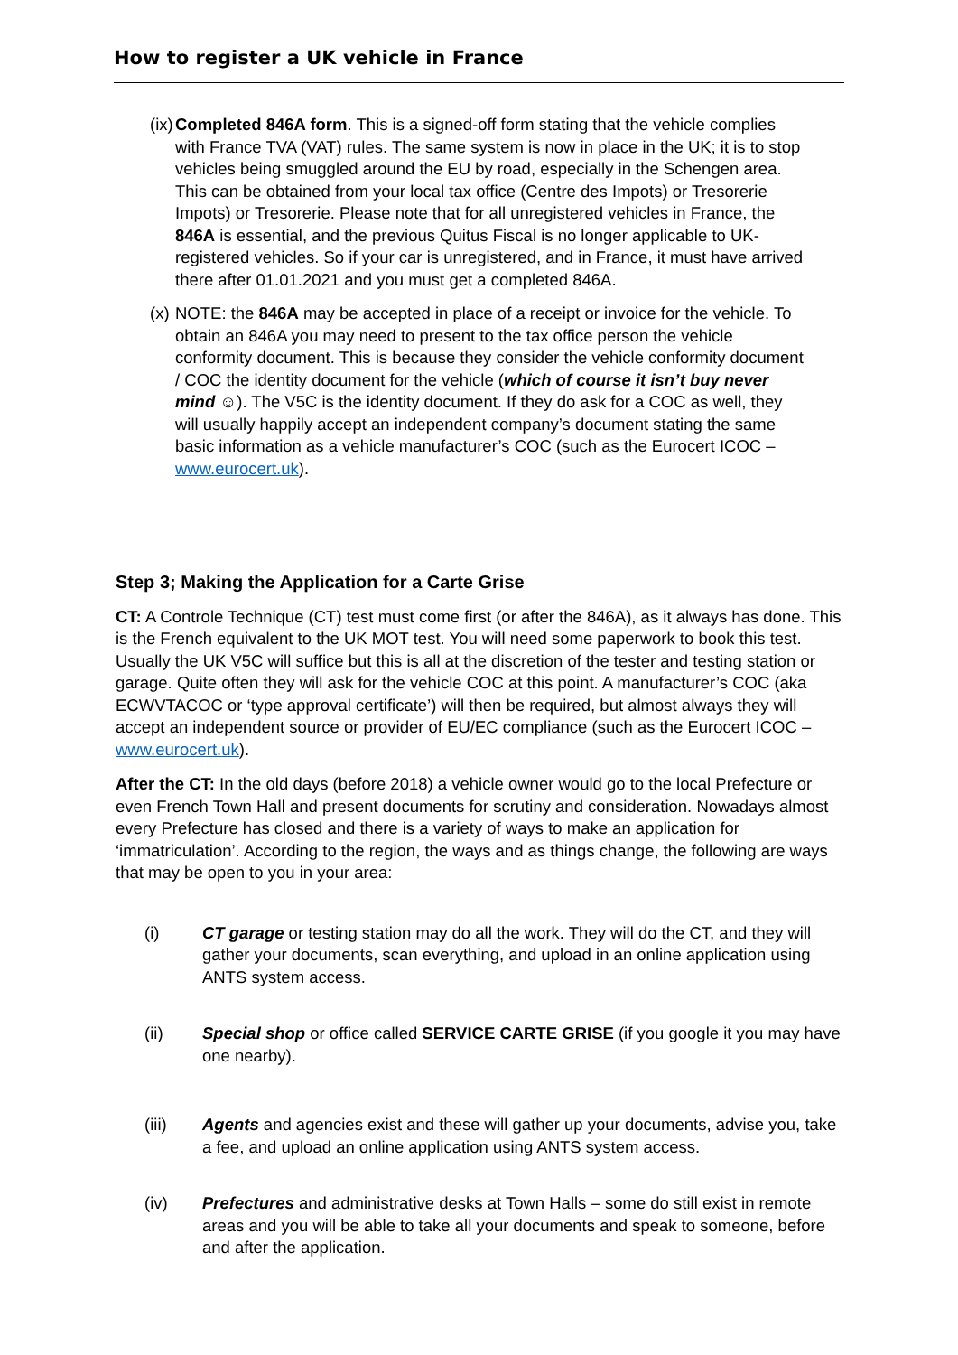How to register a UK vehicle in France
(ix) Completed 846A form. This is a signed-off form stating that the vehicle complies with France TVA (VAT) rules. The same system is now in place in the UK; it is to stop vehicles being smuggled around the EU by road, especially in the Schengen area. This can be obtained from your local tax office (Centre des Impots) or Tresorerie Impots) or Tresorerie. Please note that for all unregistered vehicles in France, the 846A is essential, and the previous Quitus Fiscal is no longer applicable to UK-registered vehicles. So if your car is unregistered, and in France, it must have arrived there after 01.01.2021 and you must get a completed 846A.
(x) NOTE: the 846A may be accepted in place of a receipt or invoice for the vehicle. To obtain an 846A you may need to present to the tax office person the vehicle conformity document. This is because they consider the vehicle conformity document / COC the identity document for the vehicle (which of course it isn’t buy never mind ☺). The V5C is the identity document. If they do ask for a COC as well, they will usually happily accept an independent company’s document stating the same basic information as a vehicle manufacturer’s COC (such as the Eurocert ICOC – www.eurocert.uk).
Step 3; Making the Application for a Carte Grise
CT: A Controle Technique (CT) test must come first (or after the 846A), as it always has done. This is the French equivalent to the UK MOT test. You will need some paperwork to book this test. Usually the UK V5C will suffice but this is all at the discretion of the tester and testing station or garage. Quite often they will ask for the vehicle COC at this point. A manufacturer’s COC (aka ECWVTACOC or ‘type approval certificate’) will then be required, but almost always they will accept an independent source or provider of EU/EC compliance (such as the Eurocert ICOC – www.eurocert.uk).
After the CT: In the old days (before 2018) a vehicle owner would go to the local Prefecture or even French Town Hall and present documents for scrutiny and consideration. Nowadays almost every Prefecture has closed and there is a variety of ways to make an application for ‘immatriculation’. According to the region, the ways and as things change, the following are ways that may be open to you in your area:
(i) CT garage or testing station may do all the work. They will do the CT, and they will gather your documents, scan everything, and upload in an online application using ANTS system access.
(ii) Special shop or office called SERVICE CARTE GRISE (if you google it you may have one nearby).
(iii) Agents and agencies exist and these will gather up your documents, advise you, take a fee, and upload an online application using ANTS system access.
(iv) Prefectures and administrative desks at Town Halls – some do still exist in remote areas and you will be able to take all your documents and speak to someone, before and after the application.